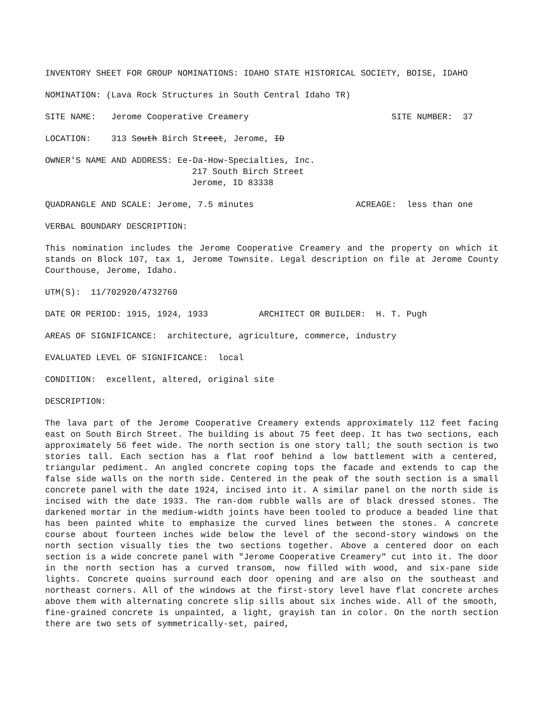INVENTORY SHEET FOR GROUP NOMINATIONS: IDAHO STATE HISTORICAL SOCIETY, BOISE, IDAHO
NOMINATION: (Lava Rock Structures in South Central Idaho TR)
SITE NAME: Jerome Cooperative Creamery SITE NUMBER: 37
LOCATION: 313 South Birch Street, Jerome, ID
OWNER'S NAME AND ADDRESS: Ee-Da-How-Specialties, Inc.
217 South Birch Street
Jerome, ID 83338
QUADRANGLE AND SCALE: Jerome, 7.5 minutes ACREAGE: less than one
VERBAL BOUNDARY DESCRIPTION:
This nomination includes the Jerome Cooperative Creamery and the property on which it stands on Block 107, tax 1, Jerome Townsite. Legal description on file at Jerome County Courthouse, Jerome, Idaho.
UTM(S): 11/702920/4732760
DATE OR PERIOD: 1915, 1924, 1933 ARCHITECT OR BUILDER: H. T. Pugh
AREAS OF SIGNIFICANCE: architecture, agriculture, commerce, industry
EVALUATED LEVEL OF SIGNIFICANCE: local
CONDITION: excellent, altered, original site
DESCRIPTION:
The lava part of the Jerome Cooperative Creamery extends approximately 112 feet facing east on South Birch Street. The building is about 75 feet deep. It has two sections, each approximately 56 feet wide. The north section is one story tall; the south section is two stories tall. Each section has a flat roof behind a low battlement with a centered, triangular pediment. An angled concrete coping tops the facade and extends to cap the false side walls on the north side. Centered in the peak of the south section is a small concrete panel with the date 1924, incised into it. A similar panel on the north side is incised with the date 1933. The ran-dom rubble walls are of black dressed stones. The darkened mortar in the medium-width joints have been tooled to produce a beaded line that has been painted white to emphasize the curved lines between the stones. A concrete course about fourteen inches wide below the level of the second-story windows on the north section visually ties the two sections together. Above a centered door on each section is a wide concrete panel with "Jerome Cooperative Creamery" cut into it. The door in the north section has a curved transom, now filled with wood, and six-pane side lights. Concrete quoins surround each door opening and are also on the southeast and northeast corners. All of the windows at the first-story level have flat concrete arches above them with alternating concrete slip sills about six inches wide. All of the smooth, fine-grained concrete is unpainted, a light, grayish tan in color. On the north section there are two sets of symmetrically-set, paired,